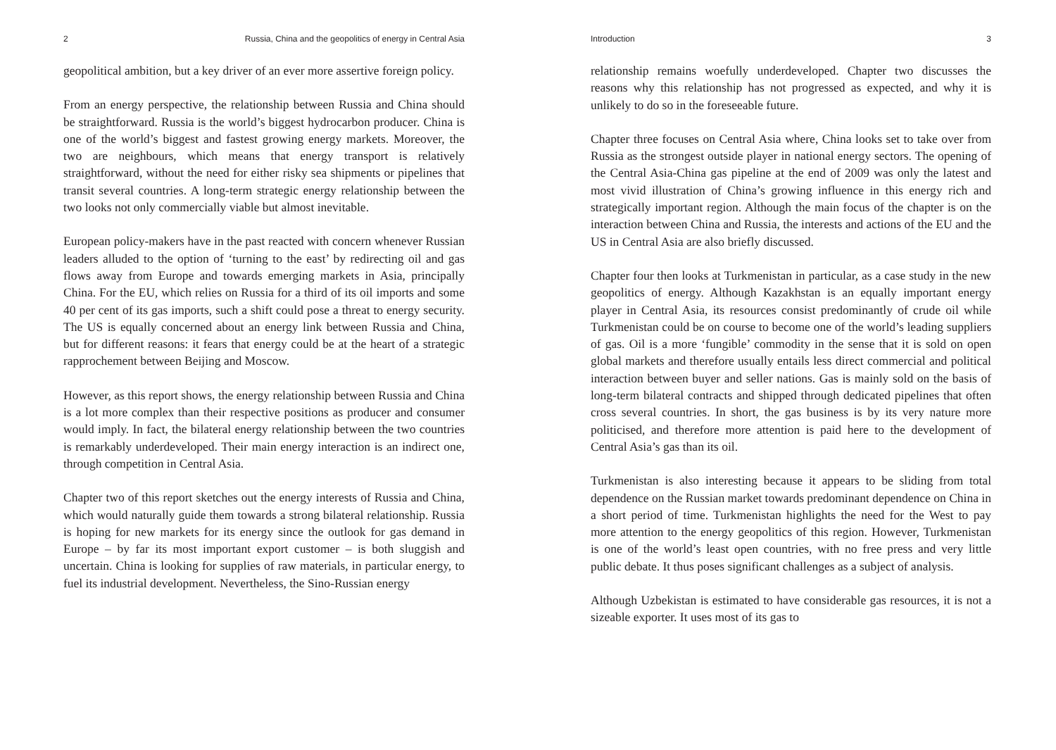2 Russia, China and the geopolitics of energy in Central Asia
geopolitical ambition, but a key driver of an ever more assertive foreign policy.
From an energy perspective, the relationship between Russia and China should be straightforward. Russia is the world’s biggest hydrocarbon producer. China is one of the world’s biggest and fastest growing energy markets. Moreover, the two are neighbours, which means that energy transport is relatively straightforward, without the need for either risky sea shipments or pipelines that transit several countries. A long-term strategic energy relationship between the two looks not only commercially viable but almost inevitable.
European policy-makers have in the past reacted with concern whenever Russian leaders alluded to the option of ‘turning to the east’ by redirecting oil and gas flows away from Europe and towards emerging markets in Asia, principally China. For the EU, which relies on Russia for a third of its oil imports and some 40 per cent of its gas imports, such a shift could pose a threat to energy security. The US is equally concerned about an energy link between Russia and China, but for different reasons: it fears that energy could be at the heart of a strategic rapprochement between Beijing and Moscow.
However, as this report shows, the energy relationship between Russia and China is a lot more complex than their respective positions as producer and consumer would imply. In fact, the bilateral energy relationship between the two countries is remarkably underdeveloped. Their main energy interaction is an indirect one, through competition in Central Asia.
Chapter two of this report sketches out the energy interests of Russia and China, which would naturally guide them towards a strong bilateral relationship. Russia is hoping for new markets for its energy since the outlook for gas demand in Europe – by far its most important export customer – is both sluggish and uncertain. China is looking for supplies of raw materials, in particular energy, to fuel its industrial development. Nevertheless, the Sino-Russian energy
Introduction 3
relationship remains woefully underdeveloped. Chapter two discusses the reasons why this relationship has not progressed as expected, and why it is unlikely to do so in the foreseeable future.
Chapter three focuses on Central Asia where, China looks set to take over from Russia as the strongest outside player in national energy sectors. The opening of the Central Asia-China gas pipeline at the end of 2009 was only the latest and most vivid illustration of China’s growing influence in this energy rich and strategically important region. Although the main focus of the chapter is on the interaction between China and Russia, the interests and actions of the EU and the US in Central Asia are also briefly discussed.
Chapter four then looks at Turkmenistan in particular, as a case study in the new geopolitics of energy. Although Kazakhstan is an equally important energy player in Central Asia, its resources consist predominantly of crude oil while Turkmenistan could be on course to become one of the world’s leading suppliers of gas. Oil is a more ‘fungible’ commodity in the sense that it is sold on open global markets and therefore usually entails less direct commercial and political interaction between buyer and seller nations. Gas is mainly sold on the basis of long-term bilateral contracts and shipped through dedicated pipelines that often cross several countries. In short, the gas business is by its very nature more politicised, and therefore more attention is paid here to the development of Central Asia’s gas than its oil.
Turkmenistan is also interesting because it appears to be sliding from total dependence on the Russian market towards predominant dependence on China in a short period of time. Turkmenistan highlights the need for the West to pay more attention to the energy geopolitics of this region. However, Turkmenistan is one of the world’s least open countries, with no free press and very little public debate. It thus poses significant challenges as a subject of analysis.
Although Uzbekistan is estimated to have considerable gas resources, it is not a sizeable exporter. It uses most of its gas to